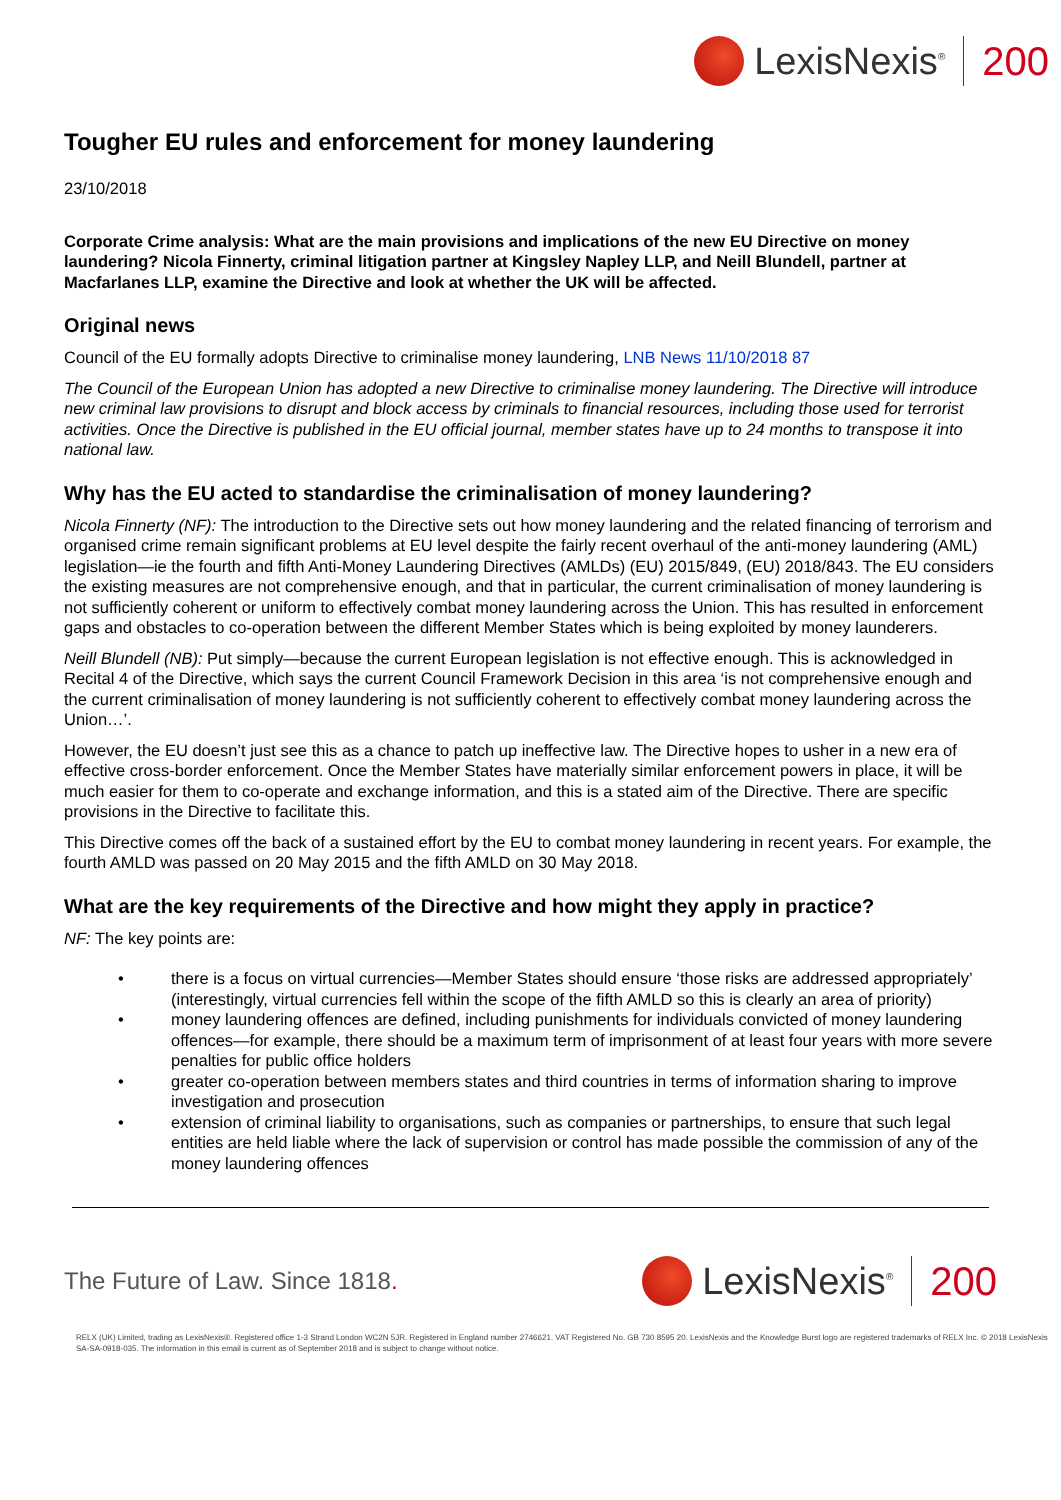LexisNexis<sup>®</sup>
200
Tougher EU rules and enforcement for money laundering
23/10/2018
Corporate Crime analysis: What are the main provisions and implications of the new EU Directive on money laundering? Nicola Finnerty, criminal litigation partner at Kingsley Napley LLP, and Neill Blundell, partner at Macfarlanes LLP, examine the Directive and look at whether the UK will be affected.
Original news
Council of the EU formally adopts Directive to criminalise money laundering, LNB News 11/10/2018 87
The Council of the European Union has adopted a new Directive to criminalise money laundering. The Directive will introduce new criminal law provisions to disrupt and block access by criminals to financial resources, including those used for terrorist activities. Once the Directive is published in the EU official journal, member states have up to 24 months to transpose it into national law.
Why has the EU acted to standardise the criminalisation of money laundering?
Nicola Finnerty (NF): The introduction to the Directive sets out how money laundering and the related financing of terrorism and organised crime remain significant problems at EU level despite the fairly recent overhaul of the anti-money laundering (AML) legislation—ie the fourth and fifth Anti-Money Laundering Directives (AMLDs) (EU) 2015/849, (EU) 2018/843. The EU considers the existing measures are not comprehensive enough, and that in particular, the current criminalisation of money laundering is not sufficiently coherent or uniform to effectively combat money laundering across the Union. This has resulted in enforcement gaps and obstacles to co-operation between the different Member States which is being exploited by money launderers.
Neill Blundell (NB): Put simply—because the current European legislation is not effective enough. This is acknowledged in Recital 4 of the Directive, which says the current Council Framework Decision in this area ‘is not comprehensive enough and the current criminalisation of money laundering is not sufficiently coherent to effectively combat money laundering across the Union…’.
However, the EU doesn’t just see this as a chance to patch up ineffective law. The Directive hopes to usher in a new era of effective cross-border enforcement. Once the Member States have materially similar enforcement powers in place, it will be much easier for them to co-operate and exchange information, and this is a stated aim of the Directive. There are specific provisions in the Directive to facilitate this.
This Directive comes off the back of a sustained effort by the EU to combat money laundering in recent years. For example, the fourth AMLD was passed on 20 May 2015 and the fifth AMLD on 30 May 2018.
What are the key requirements of the Directive and how might they apply in practice?
NF: The key points are:
• there is a focus on virtual currencies—Member States should ensure ‘those risks are addressed appropriately’ (interestingly, virtual currencies fell within the scope of the fifth AMLD so this is clearly an area of priority)
• money laundering offences are defined, including punishments for individuals convicted of money laundering offences—for example, there should be a maximum term of imprisonment of at least four years with more severe penalties for public office holders
• greater co-operation between members states and third countries in terms of information sharing to improve investigation and prosecution
• extension of criminal liability to organisations, such as companies or partnerships, to ensure that such legal entities are held liable where the lack of supervision or control has made possible the commission of any of the money laundering offences
The Future of Law. Since 1818.
LexisNexis<sup>®</sup>
200
RELX (UK) Limited, trading as LexisNexis®. Registered office 1-3 Strand London WC2N 5JR. Registered in England number 2746621. VAT Registered No. GB 730 8595 20. LexisNexis and the Knowledge Burst logo are registered trademarks of RELX Inc. © 2018 LexisNexis SA-SA-0918-035. The information in this email is current as of September 2018 and is subject to change without notice.